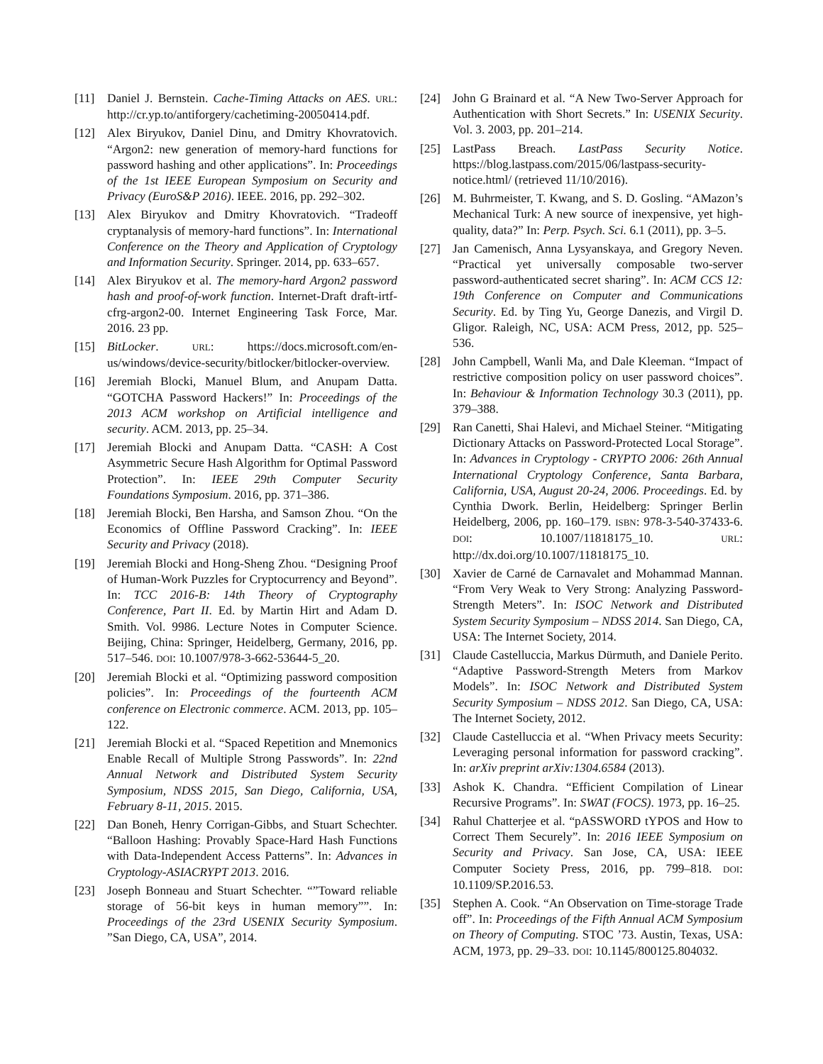[11] Daniel J. Bernstein. Cache-Timing Attacks on AES. URL: http://cr.yp.to/antiforgery/cachetiming-20050414.pdf.
[12] Alex Biryukov, Daniel Dinu, and Dmitry Khovratovich. “Argon2: new generation of memory-hard functions for password hashing and other applications”. In: Proceedings of the 1st IEEE European Symposium on Security and Privacy (EuroS&P 2016). IEEE. 2016, pp. 292–302.
[13] Alex Biryukov and Dmitry Khovratovich. “Tradeoff cryptanalysis of memory-hard functions”. In: International Conference on the Theory and Application of Cryptology and Information Security. Springer. 2014, pp. 633–657.
[14] Alex Biryukov et al. The memory-hard Argon2 password hash and proof-of-work function. Internet-Draft draft-irtf-cfrg-argon2-00. Internet Engineering Task Force, Mar. 2016. 23 pp.
[15] BitLocker. URL: https://docs.microsoft.com/en-us/windows/device-security/bitlocker/bitlocker-overview.
[16] Jeremiah Blocki, Manuel Blum, and Anupam Datta. “GOTCHA Password Hackers!” In: Proceedings of the 2013 ACM workshop on Artificial intelligence and security. ACM. 2013, pp. 25–34.
[17] Jeremiah Blocki and Anupam Datta. “CASH: A Cost Asymmetric Secure Hash Algorithm for Optimal Password Protection”. In: IEEE 29th Computer Security Foundations Symposium. 2016, pp. 371–386.
[18] Jeremiah Blocki, Ben Harsha, and Samson Zhou. “On the Economics of Offline Password Cracking”. In: IEEE Security and Privacy (2018).
[19] Jeremiah Blocki and Hong-Sheng Zhou. “Designing Proof of Human-Work Puzzles for Cryptocurrency and Beyond”. In: TCC 2016-B: 14th Theory of Cryptography Conference, Part II. Ed. by Martin Hirt and Adam D. Smith. Vol. 9986. Lecture Notes in Computer Science. Beijing, China: Springer, Heidelberg, Germany, 2016, pp. 517–546. DOI: 10.1007/978-3-662-53644-5_20.
[20] Jeremiah Blocki et al. “Optimizing password composition policies”. In: Proceedings of the fourteenth ACM conference on Electronic commerce. ACM. 2013, pp. 105–122.
[21] Jeremiah Blocki et al. “Spaced Repetition and Mnemonics Enable Recall of Multiple Strong Passwords”. In: 22nd Annual Network and Distributed System Security Symposium, NDSS 2015, San Diego, California, USA, February 8-11, 2015. 2015.
[22] Dan Boneh, Henry Corrigan-Gibbs, and Stuart Schechter. “Balloon Hashing: Provably Space-Hard Hash Functions with Data-Independent Access Patterns”. In: Advances in Cryptology-ASIACRYPT 2013. 2016.
[23] Joseph Bonneau and Stuart Schechter. “”Toward reliable storage of 56-bit keys in human memory””. In: Proceedings of the 23rd USENIX Security Symposium. ”San Diego, CA, USA”, 2014.
[24] John G Brainard et al. “A New Two-Server Approach for Authentication with Short Secrets.” In: USENIX Security. Vol. 3. 2003, pp. 201–214.
[25] LastPass Breach. LastPass Security Notice. https://blog.lastpass.com/2015/06/lastpass-security-notice.html/ (retrieved 11/10/2016).
[26] M. Buhrmeister, T. Kwang, and S. D. Gosling. “AMazon’s Mechanical Turk: A new source of inexpensive, yet high-quality, data?” In: Perp. Psych. Sci. 6.1 (2011), pp. 3–5.
[27] Jan Camenisch, Anna Lysyanskaya, and Gregory Neven. “Practical yet universally composable two-server password-authenticated secret sharing”. In: ACM CCS 12: 19th Conference on Computer and Communications Security. Ed. by Ting Yu, George Danezis, and Virgil D. Gligor. Raleigh, NC, USA: ACM Press, 2012, pp. 525–536.
[28] John Campbell, Wanli Ma, and Dale Kleeman. “Impact of restrictive composition policy on user password choices”. In: Behaviour & Information Technology 30.3 (2011), pp. 379–388.
[29] Ran Canetti, Shai Halevi, and Michael Steiner. “Mitigating Dictionary Attacks on Password-Protected Local Storage”. In: Advances in Cryptology - CRYPTO 2006: 26th Annual International Cryptology Conference, Santa Barbara, California, USA, August 20-24, 2006. Proceedings. Ed. by Cynthia Dwork. Berlin, Heidelberg: Springer Berlin Heidelberg, 2006, pp. 160–179. ISBN: 978-3-540-37433-6. DOI: 10.1007/11818175_10. URL: http://dx.doi.org/10.1007/11818175_10.
[30] Xavier de Carné de Carnavalet and Mohammad Mannan. “From Very Weak to Very Strong: Analyzing Password-Strength Meters”. In: ISOC Network and Distributed System Security Symposium – NDSS 2014. San Diego, CA, USA: The Internet Society, 2014.
[31] Claude Castelluccia, Markus Dürmuth, and Daniele Perito. “Adaptive Password-Strength Meters from Markov Models”. In: ISOC Network and Distributed System Security Symposium – NDSS 2012. San Diego, CA, USA: The Internet Society, 2012.
[32] Claude Castelluccia et al. “When Privacy meets Security: Leveraging personal information for password cracking”. In: arXiv preprint arXiv:1304.6584 (2013).
[33] Ashok K. Chandra. “Efficient Compilation of Linear Recursive Programs”. In: SWAT (FOCS). 1973, pp. 16–25.
[34] Rahul Chatterjee et al. “pASSWORD tYPOS and How to Correct Them Securely”. In: 2016 IEEE Symposium on Security and Privacy. San Jose, CA, USA: IEEE Computer Society Press, 2016, pp. 799–818. DOI: 10.1109/SP.2016.53.
[35] Stephen A. Cook. “An Observation on Time-storage Trade off”. In: Proceedings of the Fifth Annual ACM Symposium on Theory of Computing. STOC ’73. Austin, Texas, USA: ACM, 1973, pp. 29–33. DOI: 10.1145/800125.804032.